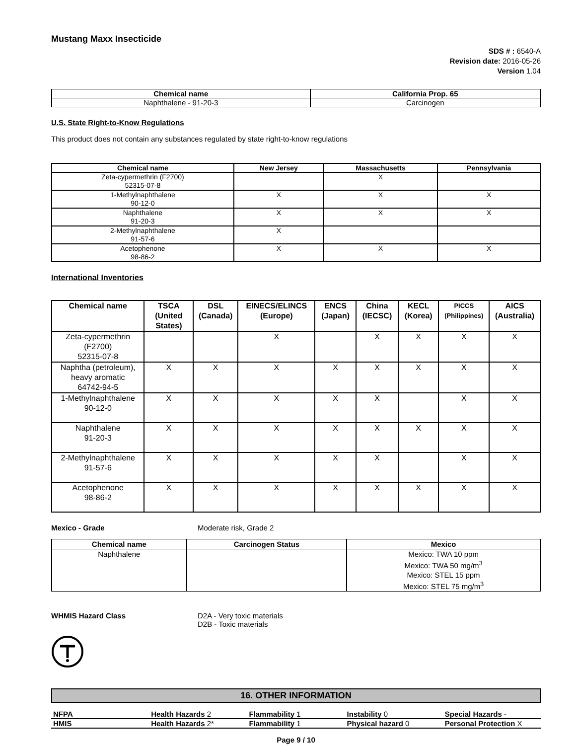Mustang Maxx Insecticide
SDS # : 6540-A
Revision date: 2016-05-26
Version 1.04
| Chemical name | California Prop. 65 |
| --- | --- |
| Naphthalene - 91-20-3 | Carcinogen |
U.S. State Right-to-Know Regulations
This product does not contain any substances regulated by state right-to-know regulations
| Chemical name | New Jersey | Massachusetts | Pennsylvania |
| --- | --- | --- | --- |
| Zeta-cypermethrin (F2700) 52315-07-8 | | X | |
| 1-Methylnaphthalene 90-12-0 | X | X | X |
| Naphthalene 91-20-3 | X | X | X |
| 2-Methylnaphthalene 91-57-6 | X | | |
| Acetophenone 98-86-2 | X | X | X |
International Inventories
| Chemical name | TSCA (United States) | DSL (Canada) | EINECS/ELINCS (Europe) | ENCS (Japan) | China (IECSC) | KECL (Korea) | PICCS (Philippines) | AICS (Australia) |
| --- | --- | --- | --- | --- | --- | --- | --- | --- |
| Zeta-cypermethrin (F2700) 52315-07-8 | | | X | | X | X | X | X |
| Naphtha (petroleum), heavy aromatic 64742-94-5 | X | X | X | X | X | X | X | X |
| 1-Methylnaphthalene 90-12-0 | X | X | X | X | X | | X | X |
| Naphthalene 91-20-3 | X | X | X | X | X | X | X | X |
| 2-Methylnaphthalene 91-57-6 | X | X | X | X | X | | X | X |
| Acetophenone 98-86-2 | X | X | X | X | X | X | X | X |
Mexico - Grade Moderate risk, Grade 2
| Chemical name | Carcinogen Status | Mexico |
| --- | --- | --- |
| Naphthalene | | Mexico: TWA 10 ppm Mexico: TWA 50 mg/m<sup>3</sup> Mexico: STEL 15 ppm Mexico: STEL 75 mg/m<sup>3</sup> |
WHMIS Hazard Class D2A - Very toxic materials
D2B - Toxic materials
16. OTHER INFORMATION
| NFPA | Health Hazards 2 | Flammability 1 | Instability 0 | Special Hazards - |
| HMIS | Health Hazards 2* | Flammability 1 | Physical hazard 0 | Personal Protection X |
Page 9 / 10